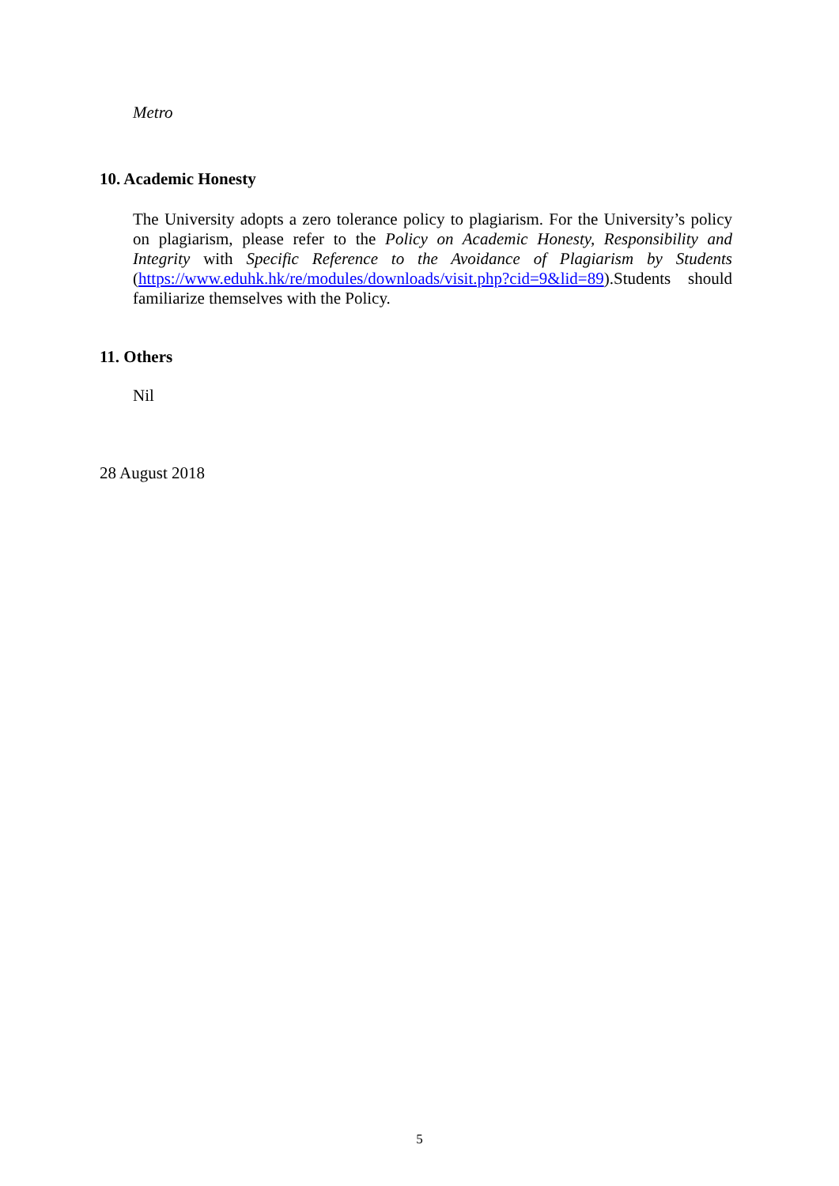Metro
10. Academic Honesty
The University adopts a zero tolerance policy to plagiarism. For the University’s policy on plagiarism, please refer to the Policy on Academic Honesty, Responsibility and Integrity with Specific Reference to the Avoidance of Plagiarism by Students (https://www.eduhk.hk/re/modules/downloads/visit.php?cid=9&lid=89).Students should familiarize themselves with the Policy.
11. Others
Nil
28 August 2018
5